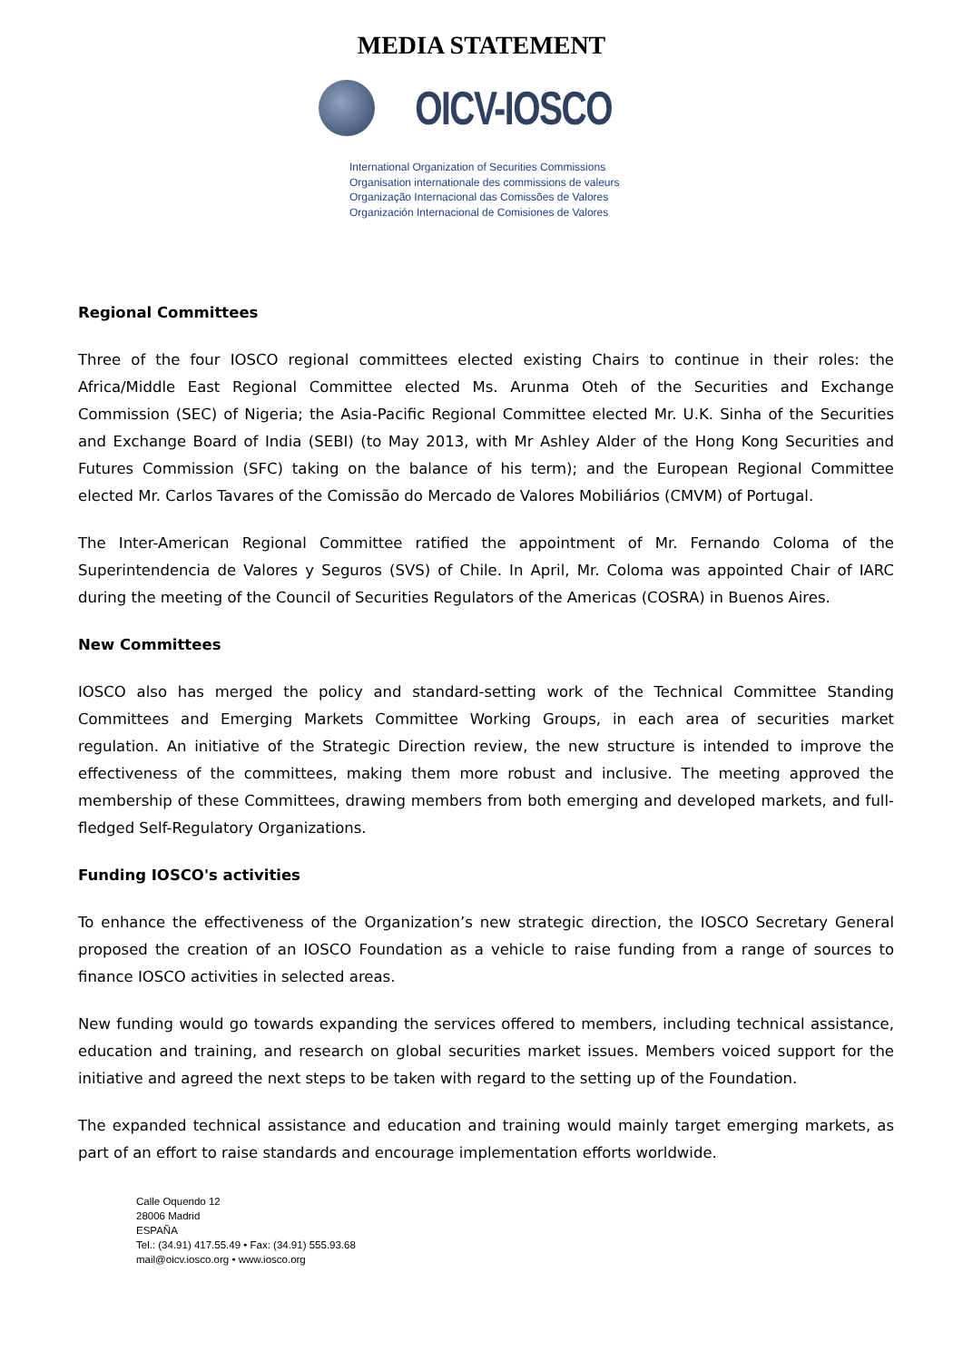MEDIA STATEMENT
OICV-IOSCO
International Organization of Securities Commissions
Organisation internationale des commissions de valeurs
Organização Internacional das Comissões de Valores
Organización Internacional de Comisiones de Valores
Regional Committees
Three of the four IOSCO regional committees elected existing Chairs to continue in their roles: the Africa/Middle East Regional Committee elected Ms. Arunma Oteh of the Securities and Exchange Commission (SEC) of Nigeria; the Asia-Pacific Regional Committee elected Mr. U.K. Sinha of the Securities and Exchange Board of India (SEBI) (to May 2013, with Mr Ashley Alder of the Hong Kong Securities and Futures Commission (SFC) taking on the balance of his term); and the European Regional Committee elected Mr. Carlos Tavares of the Comissão do Mercado de Valores Mobiliários (CMVM) of Portugal.
The Inter-American Regional Committee ratified the appointment of Mr. Fernando Coloma of the Superintendencia de Valores y Seguros (SVS) of Chile. In April, Mr. Coloma was appointed Chair of IARC during the meeting of the Council of Securities Regulators of the Americas (COSRA) in Buenos Aires.
New Committees
IOSCO also has merged the policy and standard-setting work of the Technical Committee Standing Committees and Emerging Markets Committee Working Groups, in each area of securities market regulation. An initiative of the Strategic Direction review, the new structure is intended to improve the effectiveness of the committees, making them more robust and inclusive. The meeting approved the membership of these Committees, drawing members from both emerging and developed markets, and full-fledged Self-Regulatory Organizations.
Funding IOSCO's activities
To enhance the effectiveness of the Organization’s new strategic direction, the IOSCO Secretary General proposed the creation of an IOSCO Foundation as a vehicle to raise funding from a range of sources to finance IOSCO activities in selected areas.
New funding would go towards expanding the services offered to members, including technical assistance, education and training, and research on global securities market issues. Members voiced support for the initiative and agreed the next steps to be taken with regard to the setting up of the Foundation.
The expanded technical assistance and education and training would mainly target emerging markets, as part of an effort to raise standards and encourage implementation efforts worldwide.
Calle Oquendo 12
28006 Madrid
ESPAÑA
Tel.: (34.91) 417.55.49 • Fax: (34.91) 555.93.68
mail@oicv.iosco.org • www.iosco.org